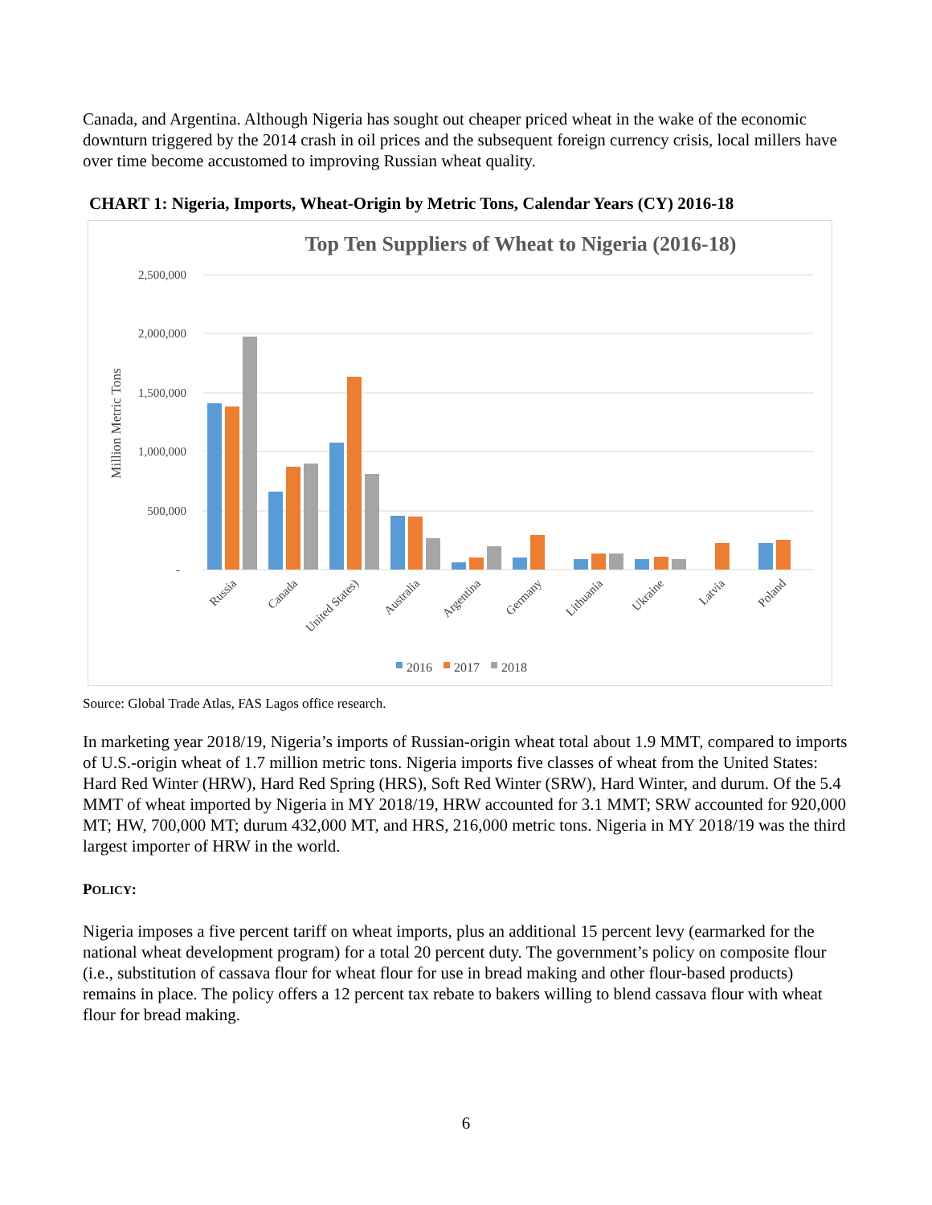Canada, and Argentina. Although Nigeria has sought out cheaper priced wheat in the wake of the economic downturn triggered by the 2014 crash in oil prices and the subsequent foreign currency crisis, local millers have over time become accustomed to improving Russian wheat quality.
CHART 1: Nigeria, Imports, Wheat-Origin by Metric Tons, Calendar Years (CY) 2016-18
Top Ten Suppliers of Wheat to Nigeria (2016-18)
2,500,000
2,000,000
1,500,000
1,000,000
500,000
-
Million Metric Tons
Russia
Canada
United States)
Australia
Argentina
Germany
Lithuania
Ukraine
Latvia
Poland
2016
2017
2018
Source: Global Trade Atlas, FAS Lagos office research.
In marketing year 2018/19, Nigeria’s imports of Russian-origin wheat total about 1.9 MMT, compared to imports of U.S.-origin wheat of 1.7 million metric tons. Nigeria imports five classes of wheat from the United States: Hard Red Winter (HRW), Hard Red Spring (HRS), Soft Red Winter (SRW), Hard Winter, and durum. Of the 5.4 MMT of wheat imported by Nigeria in MY 2018/19, HRW accounted for 3.1 MMT; SRW accounted for 920,000 MT; HW, 700,000 MT; durum 432,000 MT, and HRS, 216,000 metric tons. Nigeria in MY 2018/19 was the third largest importer of HRW in the world.
POLICY:
Nigeria imposes a five percent tariff on wheat imports, plus an additional 15 percent levy (earmarked for the national wheat development program) for a total 20 percent duty. The government’s policy on composite flour (i.e., substitution of cassava flour for wheat flour for use in bread making and other flour-based products) remains in place. The policy offers a 12 percent tax rebate to bakers willing to blend cassava flour with wheat flour for bread making.
6